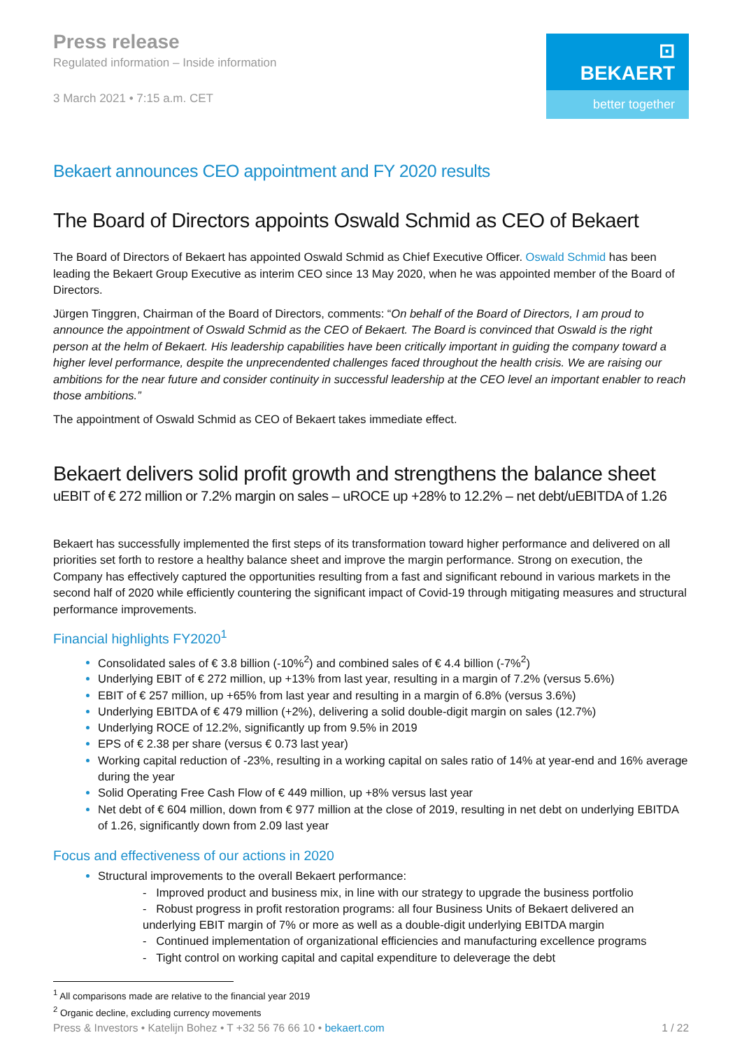Press release
Regulated information – Inside information
3 March 2021 • 7:15 a.m. CET
⊡ BEKAERT
better together
Bekaert announces CEO appointment and FY 2020 results
The Board of Directors appoints Oswald Schmid as CEO of Bekaert
The Board of Directors of Bekaert has appointed Oswald Schmid as Chief Executive Officer. Oswald Schmid has been leading the Bekaert Group Executive as interim CEO since 13 May 2020, when he was appointed member of the Board of Directors.
Jürgen Tinggren, Chairman of the Board of Directors, comments: “On behalf of the Board of Directors, I am proud to announce the appointment of Oswald Schmid as the CEO of Bekaert. The Board is convinced that Oswald is the right person at the helm of Bekaert. His leadership capabilities have been critically important in guiding the company toward a higher level performance, despite the unprecendented challenges faced throughout the health crisis. We are raising our ambitions for the near future and consider continuity in successful leadership at the CEO level an important enabler to reach those ambitions.”
The appointment of Oswald Schmid as CEO of Bekaert takes immediate effect.
Bekaert delivers solid profit growth and strengthens the balance sheet
uEBIT of € 272 million or 7.2% margin on sales – uROCE up +28% to 12.2% – net debt/uEBITDA of 1.26
Bekaert has successfully implemented the first steps of its transformation toward higher performance and delivered on all priorities set forth to restore a healthy balance sheet and improve the margin performance. Strong on execution, the Company has effectively captured the opportunities resulting from a fast and significant rebound in various markets in the second half of 2020 while efficiently countering the significant impact of Covid-19 through mitigating measures and structural performance improvements.
Financial highlights FY2020<sup>1</sup>
Consolidated sales of € 3.8 billion (-10%<sup>2</sup>) and combined sales of € 4.4 billion (-7%<sup>2</sup>)
Underlying EBIT of € 272 million, up +13% from last year, resulting in a margin of 7.2% (versus 5.6%)
EBIT of € 257 million, up +65% from last year and resulting in a margin of 6.8% (versus 3.6%)
Underlying EBITDA of € 479 million (+2%), delivering a solid double-digit margin on sales (12.7%)
Underlying ROCE of 12.2%, significantly up from 9.5% in 2019
EPS of € 2.38 per share (versus € 0.73 last year)
Working capital reduction of -23%, resulting in a working capital on sales ratio of 14% at year-end and 16% average during the year
Solid Operating Free Cash Flow of € 449 million, up +8% versus last year
Net debt of € 604 million, down from € 977 million at the close of 2019, resulting in net debt on underlying EBITDA of 1.26, significantly down from 2.09 last year
Focus and effectiveness of our actions in 2020
Structural improvements to the overall Bekaert performance:
- Improved product and business mix, in line with our strategy to upgrade the business portfolio
- Robust progress in profit restoration programs: all four Business Units of Bekaert delivered an underlying EBIT margin of 7% or more as well as a double-digit underlying EBITDA margin
- Continued implementation of organizational efficiencies and manufacturing excellence programs
- Tight control on working capital and capital expenditure to deleverage the debt
<sup>1</sup> All comparisons made are relative to the financial year 2019
<sup>2</sup> Organic decline, excluding currency movements
Press & Investors • Katelijn Bohez • T +32 56 76 66 10 • bekaert.com 1 / 22